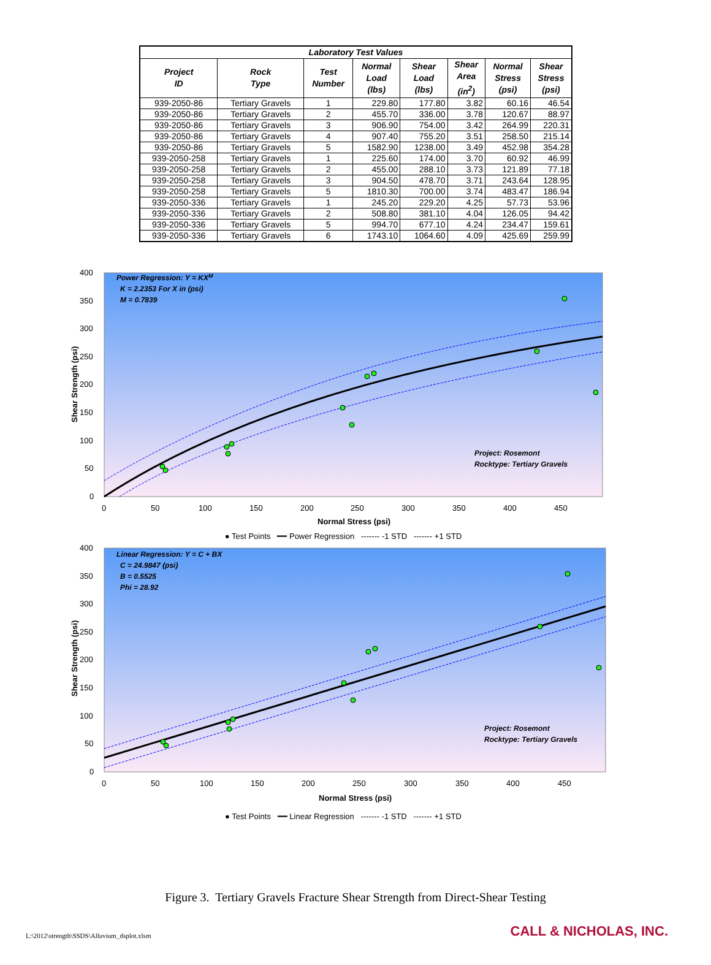| Laboratory Test Values | | | | | | | |
| --- | --- | --- | --- | --- | --- | --- | --- |
| Project ID | Rock Type | Test Number | Normal Load (lbs) | Shear Load (lbs) | Shear Area (in<sup>2</sup>) | Normal Stress (psi) | Shear Stress (psi) |
| 939-2050-86 | Tertiary Gravels | 1 | 229.80 | 177.80 | 3.82 | 60.16 | 46.54 |
| 939-2050-86 | Tertiary Gravels | 2 | 455.70 | 336.00 | 3.78 | 120.67 | 88.97 |
| 939-2050-86 | Tertiary Gravels | 3 | 906.90 | 754.00 | 3.42 | 264.99 | 220.31 |
| 939-2050-86 | Tertiary Gravels | 4 | 907.40 | 755.20 | 3.51 | 258.50 | 215.14 |
| 939-2050-86 | Tertiary Gravels | 5 | 1582.90 | 1238.00 | 3.49 | 452.98 | 354.28 |
| 939-2050-258 | Tertiary Gravels | 1 | 225.60 | 174.00 | 3.70 | 60.92 | 46.99 |
| 939-2050-258 | Tertiary Gravels | 2 | 455.00 | 288.10 | 3.73 | 121.89 | 77.18 |
| 939-2050-258 | Tertiary Gravels | 3 | 904.50 | 478.70 | 3.71 | 243.64 | 128.95 |
| 939-2050-258 | Tertiary Gravels | 5 | 1810.30 | 700.00 | 3.74 | 483.47 | 186.94 |
| 939-2050-336 | Tertiary Gravels | 1 | 245.20 | 229.20 | 4.25 | 57.73 | 53.96 |
| 939-2050-336 | Tertiary Gravels | 2 | 508.80 | 381.10 | 4.04 | 126.05 | 94.42 |
| 939-2050-336 | Tertiary Gravels | 5 | 994.70 | 677.10 | 4.24 | 234.47 | 159.61 |
| 939-2050-336 | Tertiary Gravels | 6 | 1743.10 | 1064.60 | 4.09 | 425.69 | 259.99 |
Power Regression: Y = KXM
K = 2.2353 For X in (psi)
M = 0.7839
Project: Rosemont
Rocktype: Tertiary Gravels
400
350
300
250
200
150
100
50
0
0
50
100
150
200
250
300
350
400
450
Normal Stress (psi)
Shear Strength (psi)
● Test Points ━━ Power Regression ------- -1 STD ------- +1 STD
Linear Regression: Y = C + BX
C = 24.9847 (psi)
B = 0.5525
Phi = 28.92
Project: Rosemont
Rocktype: Tertiary Gravels
400
350
300
250
200
150
100
50
0
0
50
100
150
200
250
300
350
400
450
Normal Stress (psi)
Shear Strength (psi)
● Test Points ━━ Linear Regression ------- -1 STD ------- +1 STD
Figure 3. Tertiary Gravels Fracture Shear Strength from Direct-Shear Testing
L:\2012\strength\SSDS\Alluvium_dsplot.xlsm
CALL & NICHOLAS, INC.